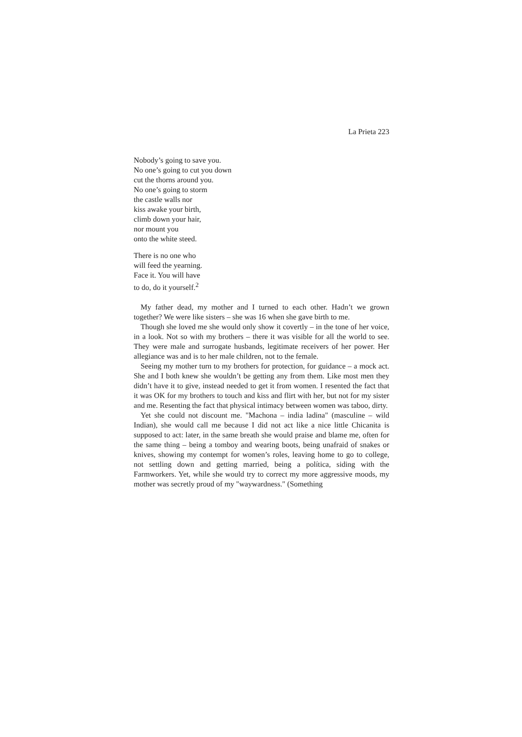La Prieta 223
Nobody’s going to save you.
No one’s going to cut you down
cut the thorns around you.
No one’s going to storm
the castle walls nor
kiss awake your birth,
climb down your hair,
nor mount you
onto the white steed.
There is no one who
will feed the yearning.
Face it. You will have
to do, do it yourself.<sup>2</sup>
My father dead, my mother and I turned to each other. Hadn’t we grown together? We were like sisters – she was 16 when she gave birth to me.
Though she loved me she would only show it covertly – in the tone of her voice, in a look. Not so with my brothers – there it was visible for all the world to see. They were male and surrogate husbands, legitimate receivers of her power. Her allegiance was and is to her male children, not to the female.
Seeing my mother turn to my brothers for protection, for guidance – a mock act. She and I both knew she wouldn’t be getting any from them. Like most men they didn’t have it to give, instead needed to get it from women. I resented the fact that it was OK for my brothers to touch and kiss and flirt with her, but not for my sister and me. Resenting the fact that physical intimacy between women was taboo, dirty.
Yet she could not discount me. "Machona – india ladina" (masculine – wild Indian), she would call me because I did not act like a nice little Chicanita is supposed to act: later, in the same breath she would praise and blame me, often for the same thing – being a tomboy and wearing boots, being unafraid of snakes or knives, showing my contempt for women’s roles, leaving home to go to college, not settling down and getting married, being a política, siding with the Farmworkers. Yet, while she would try to correct my more aggressive moods, my mother was secretly proud of my "waywardness." (Something